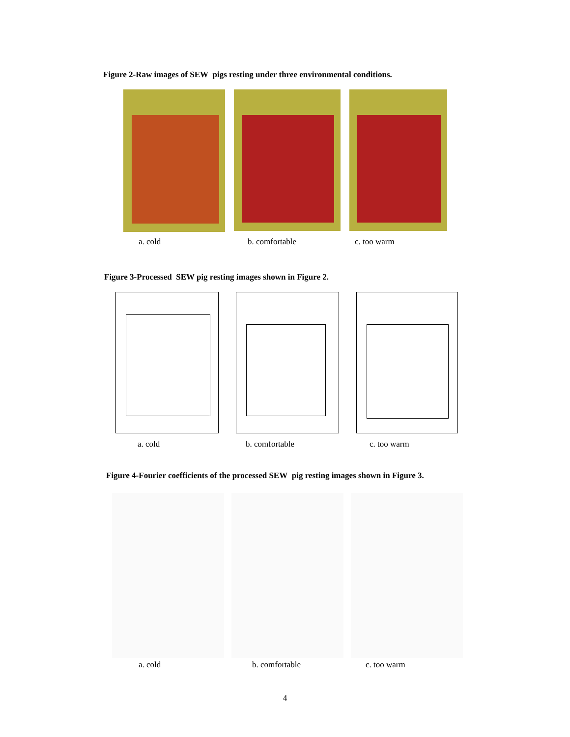Figure 2-Raw images of SEW pigs resting under three environmental conditions.
a. cold b. comfortable c. too warm
Figure 3-Processed SEW pig resting images shown in Figure 2.
a. cold b. comfortable c. too warm
Figure 4-Fourier coefficients of the processed SEW pig resting images shown in Figure 3.
a. cold b. comfortable c. too warm
4